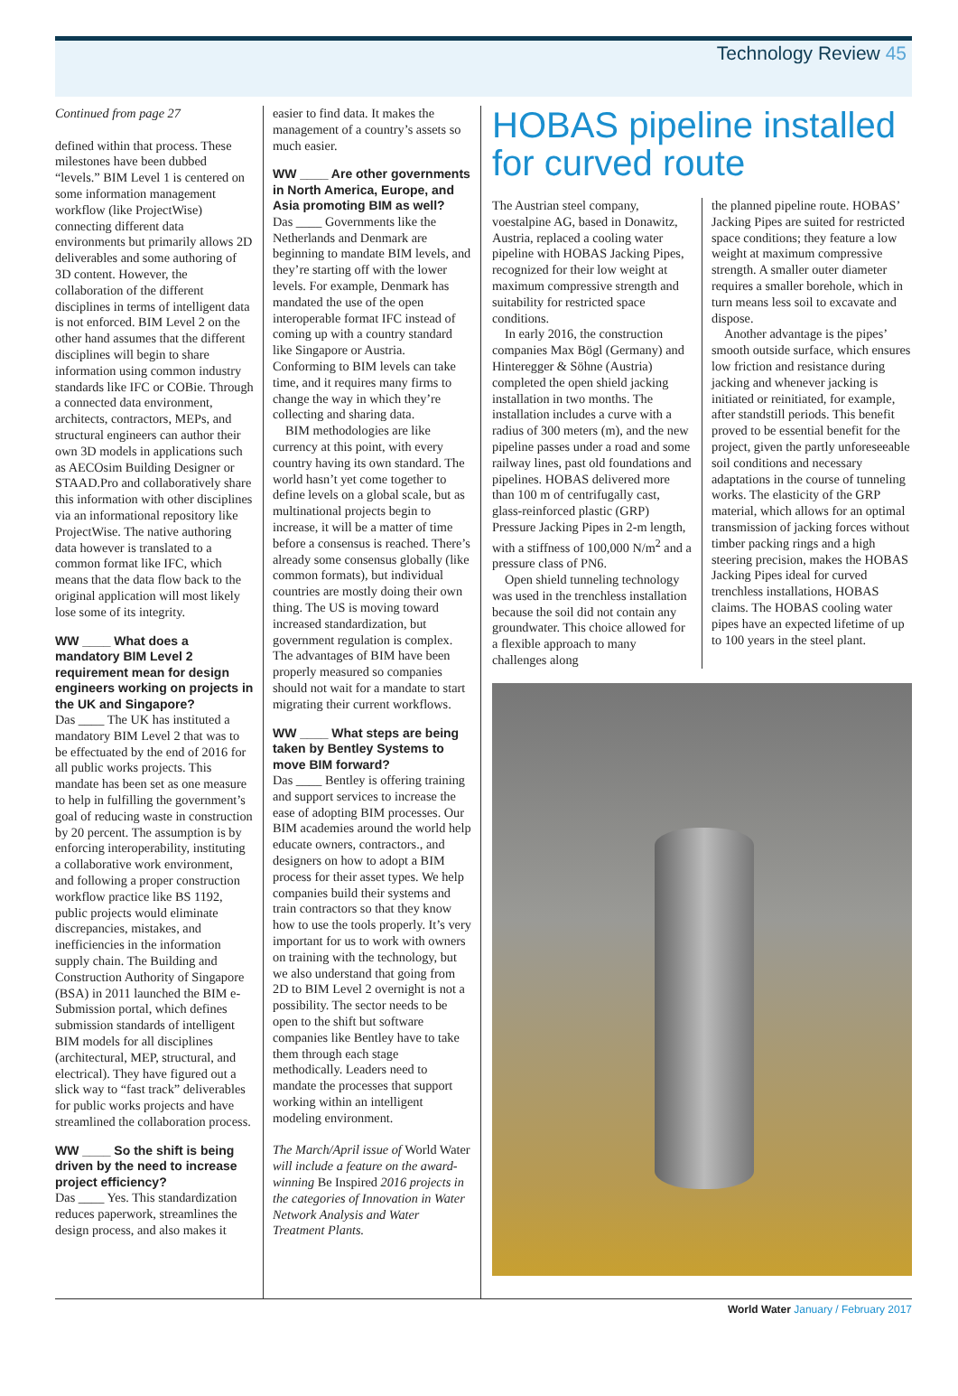Technology Review 45
Continued from page 27
defined within that process. These milestones have been dubbed “levels.” BIM Level 1 is centered on some information management workflow (like ProjectWise) connecting different data environments but primarily allows 2D deliverables and some authoring of 3D content. However, the collaboration of the different disciplines in terms of intelligent data is not enforced. BIM Level 2 on the other hand assumes that the different disciplines will begin to share information using common industry standards like IFC or COBie. Through a connected data environment, architects, contractors, MEPs, and structural engineers can author their own 3D models in applications such as AECOsim Building Designer or STAAD.Pro and collaboratively share this information with other disciplines via an informational repository like ProjectWise. The native authoring data however is translated to a common format like IFC, which means that the data flow back to the original application will most likely lose some of its integrity.
WW ____ What does a mandatory BIM Level 2 requirement mean for design engineers working on projects in the UK and Singapore?
Das ____ The UK has instituted a mandatory BIM Level 2 that was to be effectuated by the end of 2016 for all public works projects. This mandate has been set as one measure to help in fulfilling the government’s goal of reducing waste in construction by 20 percent. The assumption is by enforcing interoperability, instituting a collaborative work environment, and following a proper construction workflow practice like BS 1192, public projects would eliminate discrepancies, mistakes, and inefficiencies in the information supply chain. The Building and Construction Authority of Singapore (BSA) in 2011 launched the BIM e-Submission portal, which defines submission standards of intelligent BIM models for all disciplines (architectural, MEP, structural, and electrical). They have figured out a slick way to “fast track” deliverables for public works projects and have streamlined the collaboration process.
WW ____ So the shift is being driven by the need to increase project efficiency?
Das ____ Yes. This standardization reduces paperwork, streamlines the design process, and also makes it
easier to find data. It makes the management of a country’s assets so much easier.
WW ____ Are other governments in North America, Europe, and Asia promoting BIM as well?
Das ____ Governments like the Netherlands and Denmark are beginning to mandate BIM levels, and they’re starting off with the lower levels. For example, Denmark has mandated the use of the open interoperable format IFC instead of coming up with a country standard like Singapore or Austria. Conforming to BIM levels can take time, and it requires many firms to change the way in which they’re collecting and sharing data.
BIM methodologies are like currency at this point, with every country having its own standard. The world hasn’t yet come together to define levels on a global scale, but as multinational projects begin to increase, it will be a matter of time before a consensus is reached. There’s already some consensus globally (like common formats), but individual countries are mostly doing their own thing. The US is moving toward increased standardization, but government regulation is complex. The advantages of BIM have been properly measured so companies should not wait for a mandate to start migrating their current workflows.
WW ____ What steps are being taken by Bentley Systems to move BIM forward?
Das ____ Bentley is offering training and support services to increase the ease of adopting BIM processes. Our BIM academies around the world help educate owners, contractors., and designers on how to adopt a BIM process for their asset types. We help companies build their systems and train contractors so that they know how to use the tools properly. It’s very important for us to work with owners on training with the technology, but we also understand that going from 2D to BIM Level 2 overnight is not a possibility. The sector needs to be open to the shift but software companies like Bentley have to take them through each stage methodically. Leaders need to mandate the processes that support working within an intelligent modeling environment.
The March/April issue of World Water will include a feature on the award-winning Be Inspired 2016 projects in the categories of Innovation in Water Network Analysis and Water Treatment Plants.
HOBAS pipeline installed for curved route
The Austrian steel company, voestalpine AG, based in Donawitz, Austria, replaced a cooling water pipeline with HOBAS Jacking Pipes, recognized for their low weight at maximum compressive strength and suitability for restricted space conditions.
In early 2016, the construction companies Max Bögl (Germany) and Hinteregger & Söhne (Austria) completed the open shield jacking installation in two months. The installation includes a curve with a radius of 300 meters (m), and the new pipeline passes under a road and some railway lines, past old foundations and pipelines. HOBAS delivered more than 100 m of centrifugally cast, glass-reinforced plastic (GRP) Pressure Jacking Pipes in 2-m length, with a stiffness of 100,000 N/m<sup>2</sup> and a pressure class of PN6.
Open shield tunneling technology was used in the trenchless installation because the soil did not contain any groundwater. This choice allowed for a flexible approach to many challenges along
the planned pipeline route. HOBAS’ Jacking Pipes are suited for restricted space conditions; they feature a low weight at maximum compressive strength. A smaller outer diameter requires a smaller borehole, which in turn means less soil to excavate and dispose.
Another advantage is the pipes’ smooth outside surface, which ensures low friction and resistance during jacking and whenever jacking is initiated or reinitiated, for example, after standstill periods. This benefit proved to be essential benefit for the project, given the partly unforeseeable soil conditions and necessary adaptations in the course of tunneling works. The elasticity of the GRP material, which allows for an optimal transmission of jacking forces without timber packing rings and a high steering precision, makes the HOBAS Jacking Pipes ideal for curved trenchless installations, HOBAS claims. The HOBAS cooling water pipes have an expected lifetime of up to 100 years in the steel plant.
World Water January / February 2017